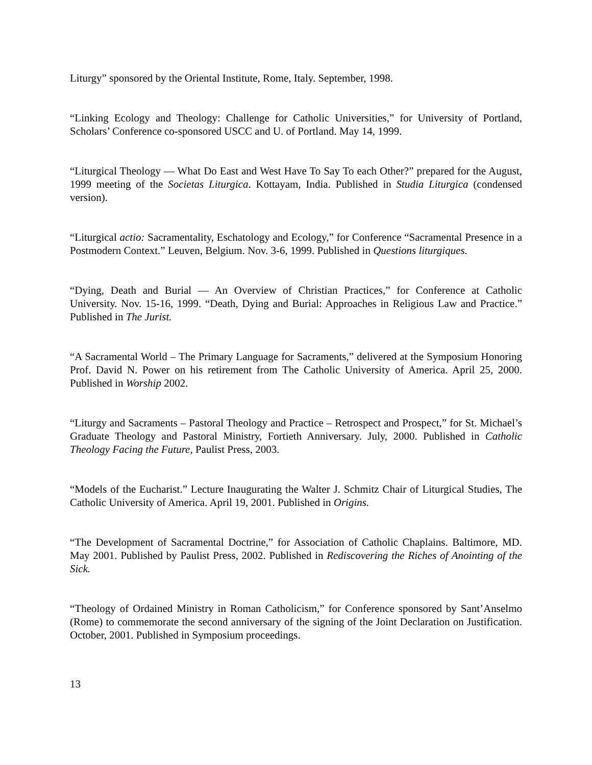Liturgy” sponsored by the Oriental Institute, Rome, Italy. September, 1998.
“Linking Ecology and Theology: Challenge for Catholic Universities,” for University of Portland, Scholars’ Conference co-sponsored USCC and U. of Portland. May 14, 1999.
“Liturgical Theology — What Do East and West Have To Say To each Other?” prepared for the August, 1999 meeting of the Societas Liturgica. Kottayam, India. Published in Studia Liturgica (condensed version).
“Liturgical actio: Sacramentality, Eschatology and Ecology,” for Conference “Sacramental Presence in a Postmodern Context.” Leuven, Belgium. Nov. 3-6, 1999. Published in Questions liturgiques.
“Dying, Death and Burial — An Overview of Christian Practices,” for Conference at Catholic University. Nov. 15-16, 1999. “Death, Dying and Burial: Approaches in Religious Law and Practice.” Published in The Jurist.
“A Sacramental World – The Primary Language for Sacraments,” delivered at the Symposium Honoring Prof. David N. Power on his retirement from The Catholic University of America. April 25, 2000. Published in Worship 2002.
“Liturgy and Sacraments – Pastoral Theology and Practice – Retrospect and Prospect,” for St. Michael’s Graduate Theology and Pastoral Ministry, Fortieth Anniversary. July, 2000. Published in Catholic Theology Facing the Future, Paulist Press, 2003.
“Models of the Eucharist.” Lecture Inaugurating the Walter J. Schmitz Chair of Liturgical Studies, The Catholic University of America. April 19, 2001. Published in Origins.
“The Development of Sacramental Doctrine,” for Association of Catholic Chaplains. Baltimore, MD. May 2001. Published by Paulist Press, 2002. Published in Rediscovering the Riches of Anointing of the Sick.
“Theology of Ordained Ministry in Roman Catholicism,” for Conference sponsored by Sant’Anselmo (Rome) to commemorate the second anniversary of the signing of the Joint Declaration on Justification. October, 2001. Published in Symposium proceedings.
13